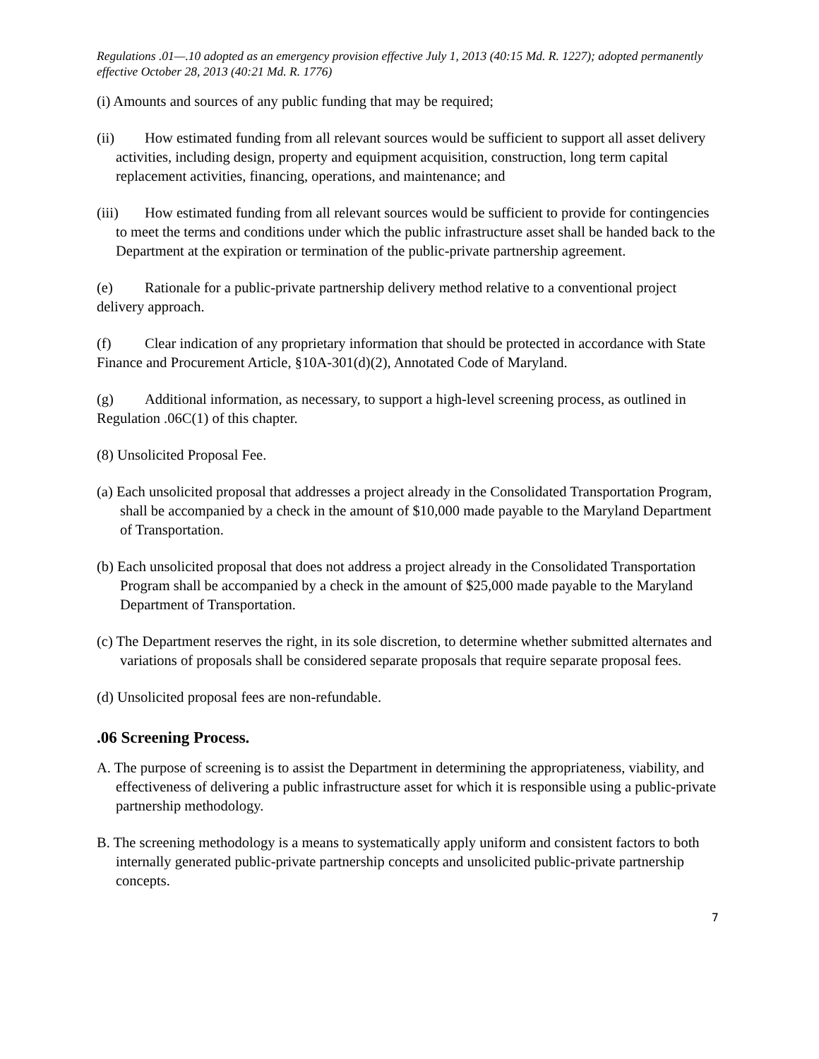Regulations .01—.10 adopted as an emergency provision effective July 1, 2013 (40:15 Md. R. 1227); adopted permanently effective October 28, 2013 (40:21 Md. R. 1776)
(i) Amounts and sources of any public funding that may be required;
(ii) How estimated funding from all relevant sources would be sufficient to support all asset delivery activities, including design, property and equipment acquisition, construction, long term capital replacement activities, financing, operations, and maintenance; and
(iii) How estimated funding from all relevant sources would be sufficient to provide for contingencies to meet the terms and conditions under which the public infrastructure asset shall be handed back to the Department at the expiration or termination of the public-private partnership agreement.
(e) Rationale for a public-private partnership delivery method relative to a conventional project delivery approach.
(f) Clear indication of any proprietary information that should be protected in accordance with State Finance and Procurement Article, §10A-301(d)(2), Annotated Code of Maryland.
(g) Additional information, as necessary, to support a high-level screening process, as outlined in Regulation .06C(1) of this chapter.
(8) Unsolicited Proposal Fee.
(a) Each unsolicited proposal that addresses a project already in the Consolidated Transportation Program, shall be accompanied by a check in the amount of $10,000 made payable to the Maryland Department of Transportation.
(b) Each unsolicited proposal that does not address a project already in the Consolidated Transportation Program shall be accompanied by a check in the amount of $25,000 made payable to the Maryland Department of Transportation.
(c) The Department reserves the right, in its sole discretion, to determine whether submitted alternates and variations of proposals shall be considered separate proposals that require separate proposal fees.
(d) Unsolicited proposal fees are non-refundable.
.06 Screening Process.
A. The purpose of screening is to assist the Department in determining the appropriateness, viability, and effectiveness of delivering a public infrastructure asset for which it is responsible using a public-private partnership methodology.
B. The screening methodology is a means to systematically apply uniform and consistent factors to both internally generated public-private partnership concepts and unsolicited public-private partnership concepts.
7